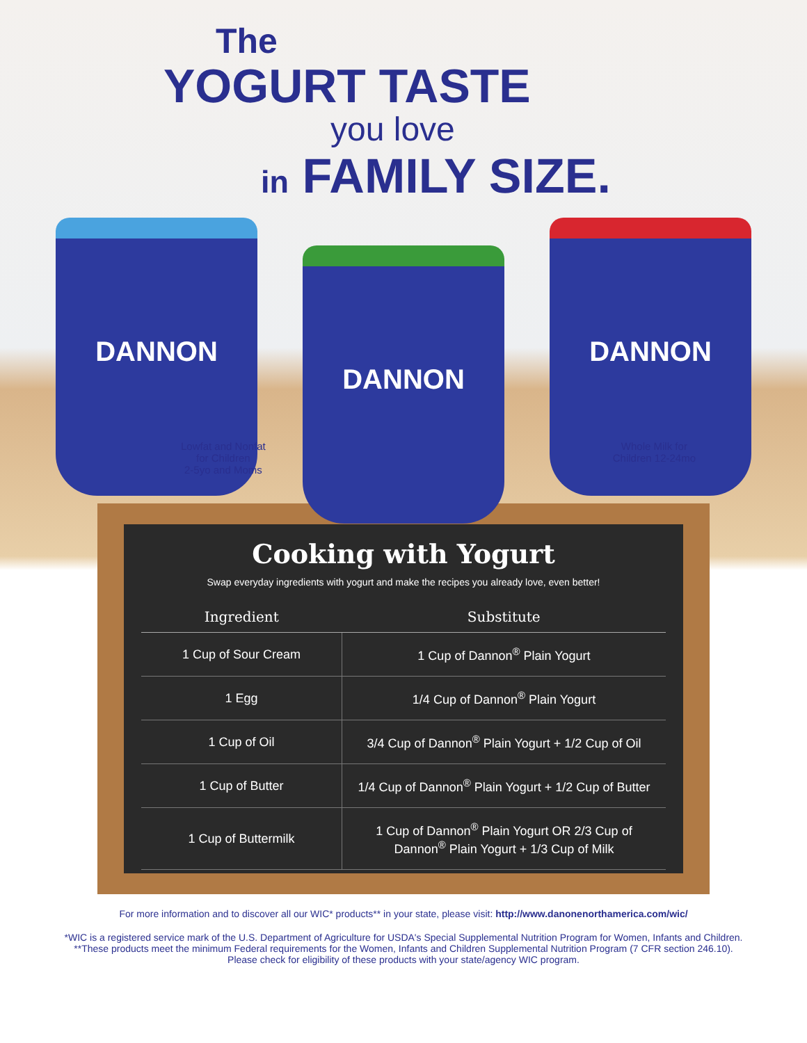The
YOGURT TASTE
you love
in FAMILY SIZE.
DANNON
DANNON
DANNON
Lowfat and Nonfat
for Children
2-5yo and Moms
Whole Milk for
Children 12-24mo
Cooking with Yogurt
Swap everyday ingredients with yogurt and make the recipes you already love, even better!
| Ingredient | Substitute |
| --- | --- |
| 1 Cup of Sour Cream | 1 Cup of Dannon<sup>®</sup> Plain Yogurt |
| 1 Egg | 1/4 Cup of Dannon<sup>®</sup> Plain Yogurt |
| 1 Cup of Oil | 3/4 Cup of Dannon<sup>®</sup> Plain Yogurt + 1/2 Cup of Oil |
| 1 Cup of Butter | 1/4 Cup of Dannon<sup>®</sup> Plain Yogurt + 1/2 Cup of Butter |
| 1 Cup of Buttermilk | 1 Cup of Dannon<sup>®</sup> Plain Yogurt OR 2/3 Cup of Dannon<sup>®</sup> Plain Yogurt + 1/3 Cup of Milk |
For more information and to discover all our WIC* products** in your state, please visit: http://www.danonenorthamerica.com/wic/
*WIC is a registered service mark of the U.S. Department of Agriculture for USDA's Special Supplemental Nutrition Program for Women, Infants and Children. **These products meet the minimum Federal requirements for the Women, Infants and Children Supplemental Nutrition Program (7 CFR section 246.10). Please check for eligibility of these products with your state/agency WIC program.